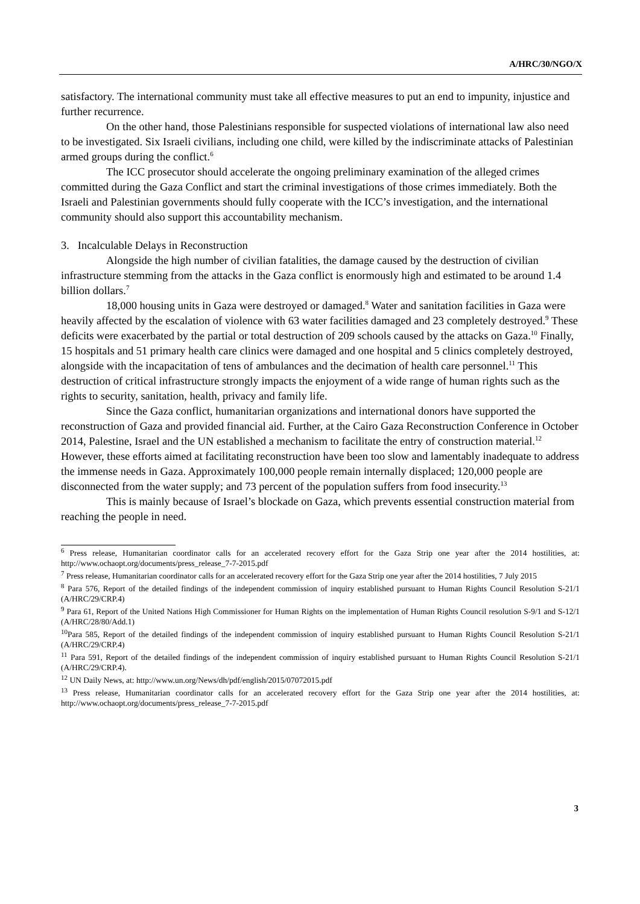A/HRC/30/NGO/X
satisfactory. The international community must take all effective measures to put an end to impunity, injustice and further recurrence.
On the other hand, those Palestinians responsible for suspected violations of international law also need to be investigated. Six Israeli civilians, including one child, were killed by the indiscriminate attacks of Palestinian armed groups during the conflict.<sup>6</sup>
The ICC prosecutor should accelerate the ongoing preliminary examination of the alleged crimes committed during the Gaza Conflict and start the criminal investigations of those crimes immediately. Both the Israeli and Palestinian governments should fully cooperate with the ICC’s investigation, and the international community should also support this accountability mechanism.
3. Incalculable Delays in Reconstruction
Alongside the high number of civilian fatalities, the damage caused by the destruction of civilian infrastructure stemming from the attacks in the Gaza conflict is enormously high and estimated to be around 1.4 billion dollars.<sup>7</sup>
18,000 housing units in Gaza were destroyed or damaged.<sup>8</sup> Water and sanitation facilities in Gaza were heavily affected by the escalation of violence with 63 water facilities damaged and 23 completely destroyed.<sup>9</sup> These deficits were exacerbated by the partial or total destruction of 209 schools caused by the attacks on Gaza.<sup>10</sup> Finally, 15 hospitals and 51 primary health care clinics were damaged and one hospital and 5 clinics completely destroyed, alongside with the incapacitation of tens of ambulances and the decimation of health care personnel.<sup>11</sup> This destruction of critical infrastructure strongly impacts the enjoyment of a wide range of human rights such as the rights to security, sanitation, health, privacy and family life.
Since the Gaza conflict, humanitarian organizations and international donors have supported the reconstruction of Gaza and provided financial aid. Further, at the Cairo Gaza Reconstruction Conference in October 2014, Palestine, Israel and the UN established a mechanism to facilitate the entry of construction material.<sup>12</sup> However, these efforts aimed at facilitating reconstruction have been too slow and lamentably inadequate to address the immense needs in Gaza. Approximately 100,000 people remain internally displaced; 120,000 people are disconnected from the water supply; and 73 percent of the population suffers from food insecurity.<sup>13</sup>
This is mainly because of Israel’s blockade on Gaza, which prevents essential construction material from reaching the people in need.
<sup>6</sup> Press release, Humanitarian coordinator calls for an accelerated recovery effort for the Gaza Strip one year after the 2014 hostilities, at: http://www.ochaopt.org/documents/press_release_7-7-2015.pdf
<sup>7</sup> Press release, Humanitarian coordinator calls for an accelerated recovery effort for the Gaza Strip one year after the 2014 hostilities, 7 July 2015
<sup>8</sup> Para 576, Report of the detailed findings of the independent commission of inquiry established pursuant to Human Rights Council Resolution S-21/1 (A/HRC/29/CRP.4)
<sup>9</sup> Para 61, Report of the United Nations High Commissioner for Human Rights on the implementation of Human Rights Council resolution S-9/1 and S-12/1 (A/HRC/28/80/Add.1)
<sup>10</sup> Para 585, Report of the detailed findings of the independent commission of inquiry established pursuant to Human Rights Council Resolution S-21/1 (A/HRC/29/CRP.4)
<sup>11</sup> Para 591, Report of the detailed findings of the independent commission of inquiry established pursuant to Human Rights Council Resolution S-21/1 (A/HRC/29/CRP.4).
<sup>12</sup> UN Daily News, at: http://www.un.org/News/dh/pdf/english/2015/07072015.pdf
<sup>13</sup> Press release, Humanitarian coordinator calls for an accelerated recovery effort for the Gaza Strip one year after the 2014 hostilities, at: http://www.ochaopt.org/documents/press_release_7-7-2015.pdf
3